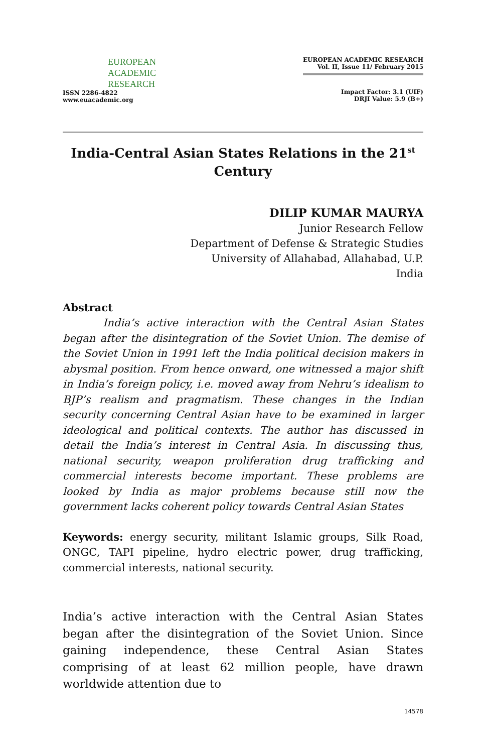EUROPEAN
ACADEMIC
RESEARCH
ISSN 2286-4822
www.euacademic.org
EUROPEAN ACADEMIC RESEARCH
Vol. II, Issue 11/ February 2015
Impact Factor: 3.1 (UIF)
DRJI Value: 5.9 (B+)
India-Central Asian States Relations in the 21<sup>st</sup>
Century
DILIP KUMAR MAURYA
Junior Research Fellow
Department of Defense & Strategic Studies
University of Allahabad, Allahabad, U.P.
India
Abstract
India’s active interaction with the Central Asian States began after the disintegration of the Soviet Union. The demise of the Soviet Union in 1991 left the India political decision makers in abysmal position. From hence onward, one witnessed a major shift in India’s foreign policy, i.e. moved away from Nehru’s idealism to BJP’s realism and pragmatism. These changes in the Indian security concerning Central Asian have to be examined in larger ideological and political contexts. The author has discussed in detail the India’s interest in Central Asia. In discussing thus, national security, weapon proliferation drug trafficking and commercial interests become important. These problems are looked by India as major problems because still now the government lacks coherent policy towards Central Asian States
Keywords: energy security, militant Islamic groups, Silk Road, ONGC, TAPI pipeline, hydro electric power, drug trafficking, commercial interests, national security.
India’s active interaction with the Central Asian States began after the disintegration of the Soviet Union. Since gaining independence, these Central Asian States comprising of at least 62 million people, have drawn worldwide attention due to
14578